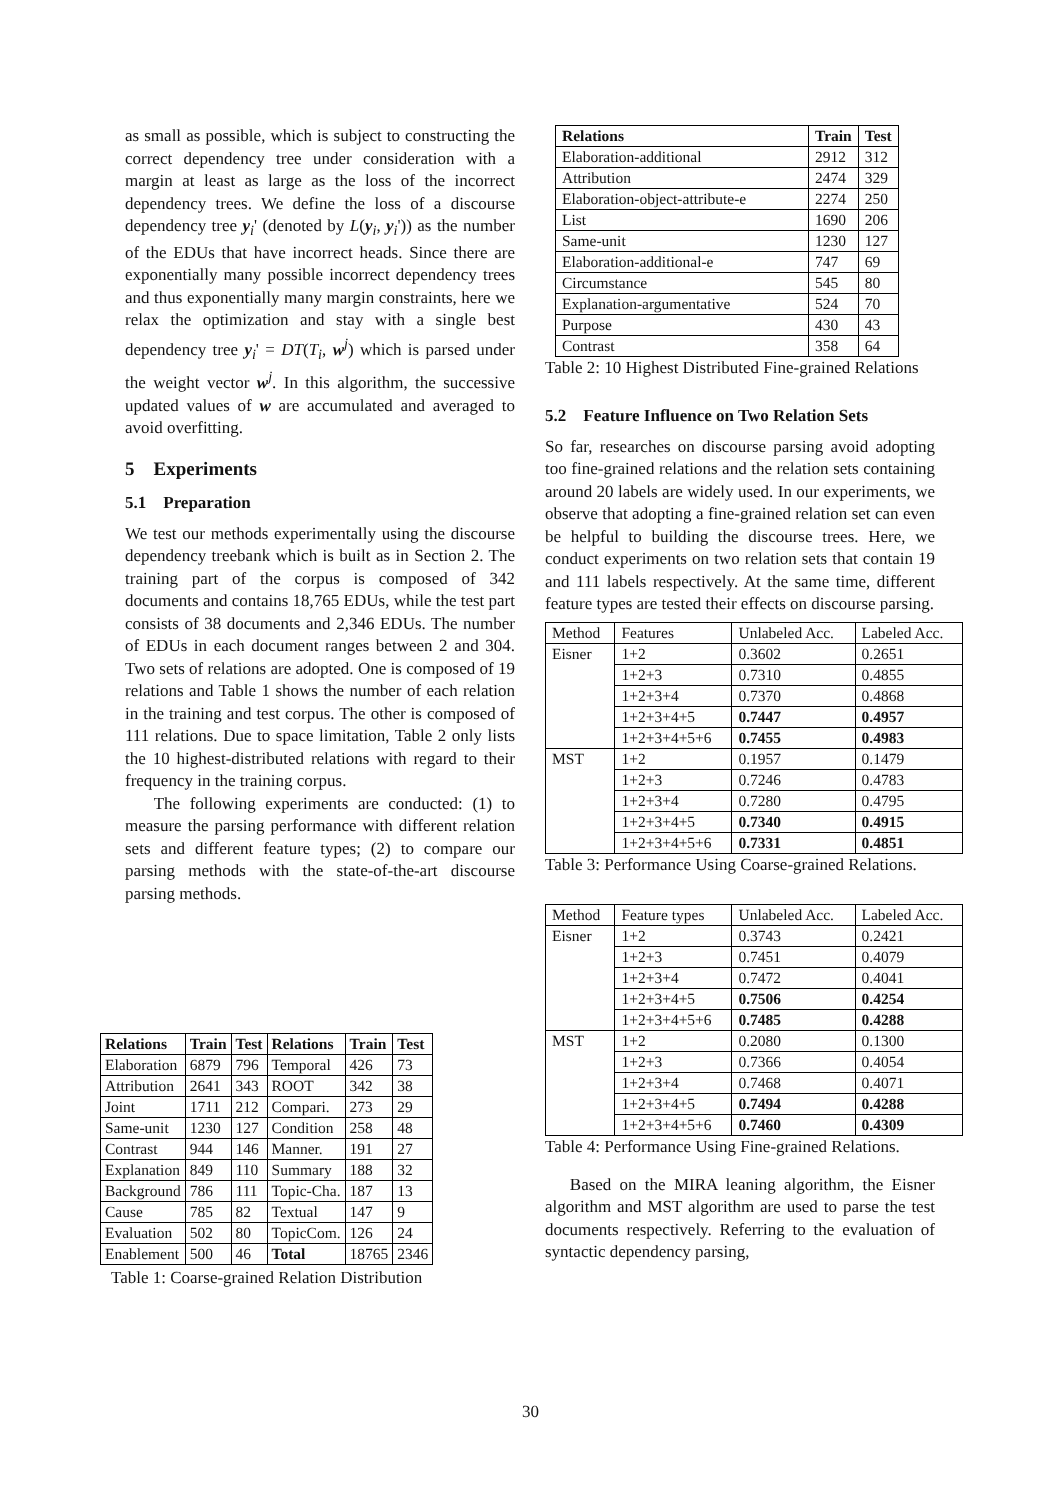as small as possible, which is subject to constructing the correct dependency tree under consideration with a margin at least as large as the loss of the incorrect dependency trees. We define the loss of a discourse dependency tree y<sub>i</sub>' (denoted by L(y<sub>i</sub>, y<sub>i</sub>')) as the number of the EDUs that have incorrect heads. Since there are exponentially many possible incorrect dependency trees and thus exponentially many margin constraints, here we relax the optimization and stay with a single best dependency tree y<sub>i</sub>' = DT(T<sub>i</sub>, w<sup>j</sup>) which is parsed under the weight vector w<sup>j</sup>. In this algorithm, the successive updated values of w are accumulated and averaged to avoid overfitting.
5 Experiments
5.1 Preparation
We test our methods experimentally using the discourse dependency treebank which is built as in Section 2. The training part of the corpus is composed of 342 documents and contains 18,765 EDUs, while the test part consists of 38 documents and 2,346 EDUs. The number of EDUs in each document ranges between 2 and 304. Two sets of relations are adopted. One is composed of 19 relations and Table 1 shows the number of each relation in the training and test corpus. The other is composed of 111 relations. Due to space limitation, Table 2 only lists the 10 highest-distributed relations with regard to their frequency in the training corpus.
The following experiments are conducted: (1) to measure the parsing performance with different relation sets and different feature types; (2) to compare our parsing methods with the state-of-the-art discourse parsing methods.
| Relations | Train | Test | Relations | Train | Test |
| --- | --- | --- | --- | --- | --- |
| Elaboration | 6879 | 796 | Temporal | 426 | 73 |
| Attribution | 2641 | 343 | ROOT | 342 | 38 |
| Joint | 1711 | 212 | Compari. | 273 | 29 |
| Same-unit | 1230 | 127 | Condition | 258 | 48 |
| Contrast | 944 | 146 | Manner. | 191 | 27 |
| Explanation | 849 | 110 | Summary | 188 | 32 |
| Background | 786 | 111 | Topic-Cha. | 187 | 13 |
| Cause | 785 | 82 | Textual | 147 | 9 |
| Evaluation | 502 | 80 | TopicCom. | 126 | 24 |
| Enablement | 500 | 46 | Total | 18765 | 2346 |
Table 1: Coarse-grained Relation Distribution
| Relations | Train | Test |
| --- | --- | --- |
| Elaboration-additional | 2912 | 312 |
| Attribution | 2474 | 329 |
| Elaboration-object-attribute-e | 2274 | 250 |
| List | 1690 | 206 |
| Same-unit | 1230 | 127 |
| Elaboration-additional-e | 747 | 69 |
| Circumstance | 545 | 80 |
| Explanation-argumentative | 524 | 70 |
| Purpose | 430 | 43 |
| Contrast | 358 | 64 |
Table 2: 10 Highest Distributed Fine-grained Relations
5.2 Feature Influence on Two Relation Sets
So far, researches on discourse parsing avoid adopting too fine-grained relations and the relation sets containing around 20 labels are widely used. In our experiments, we observe that adopting a fine-grained relation set can even be helpful to building the discourse trees. Here, we conduct experiments on two relation sets that contain 19 and 111 labels respectively. At the same time, different feature types are tested their effects on discourse parsing.
| Method | Features | Unlabeled Acc. | Labeled Acc. |
| Eisner | 1+2 | 0.3602 | 0.2651 |
| | 1+2+3 | 0.7310 | 0.4855 |
| | 1+2+3+4 | 0.7370 | 0.4868 |
| | 1+2+3+4+5 | 0.7447 | 0.4957 |
| | 1+2+3+4+5+6 | 0.7455 | 0.4983 |
| MST | 1+2 | 0.1957 | 0.1479 |
| | 1+2+3 | 0.7246 | 0.4783 |
| | 1+2+3+4 | 0.7280 | 0.4795 |
| | 1+2+3+4+5 | 0.7340 | 0.4915 |
| | 1+2+3+4+5+6 | 0.7331 | 0.4851 |
Table 3: Performance Using Coarse-grained Relations.
| Method | Feature types | Unlabeled Acc. | Labeled Acc. |
| Eisner | 1+2 | 0.3743 | 0.2421 |
| | 1+2+3 | 0.7451 | 0.4079 |
| | 1+2+3+4 | 0.7472 | 0.4041 |
| | 1+2+3+4+5 | 0.7506 | 0.4254 |
| | 1+2+3+4+5+6 | 0.7485 | 0.4288 |
| MST | 1+2 | 0.2080 | 0.1300 |
| | 1+2+3 | 0.7366 | 0.4054 |
| | 1+2+3+4 | 0.7468 | 0.4071 |
| | 1+2+3+4+5 | 0.7494 | 0.4288 |
| | 1+2+3+4+5+6 | 0.7460 | 0.4309 |
Table 4: Performance Using Fine-grained Relations.
Based on the MIRA leaning algorithm, the Eisner algorithm and MST algorithm are used to parse the test documents respectively. Referring to the evaluation of syntactic dependency parsing,
30